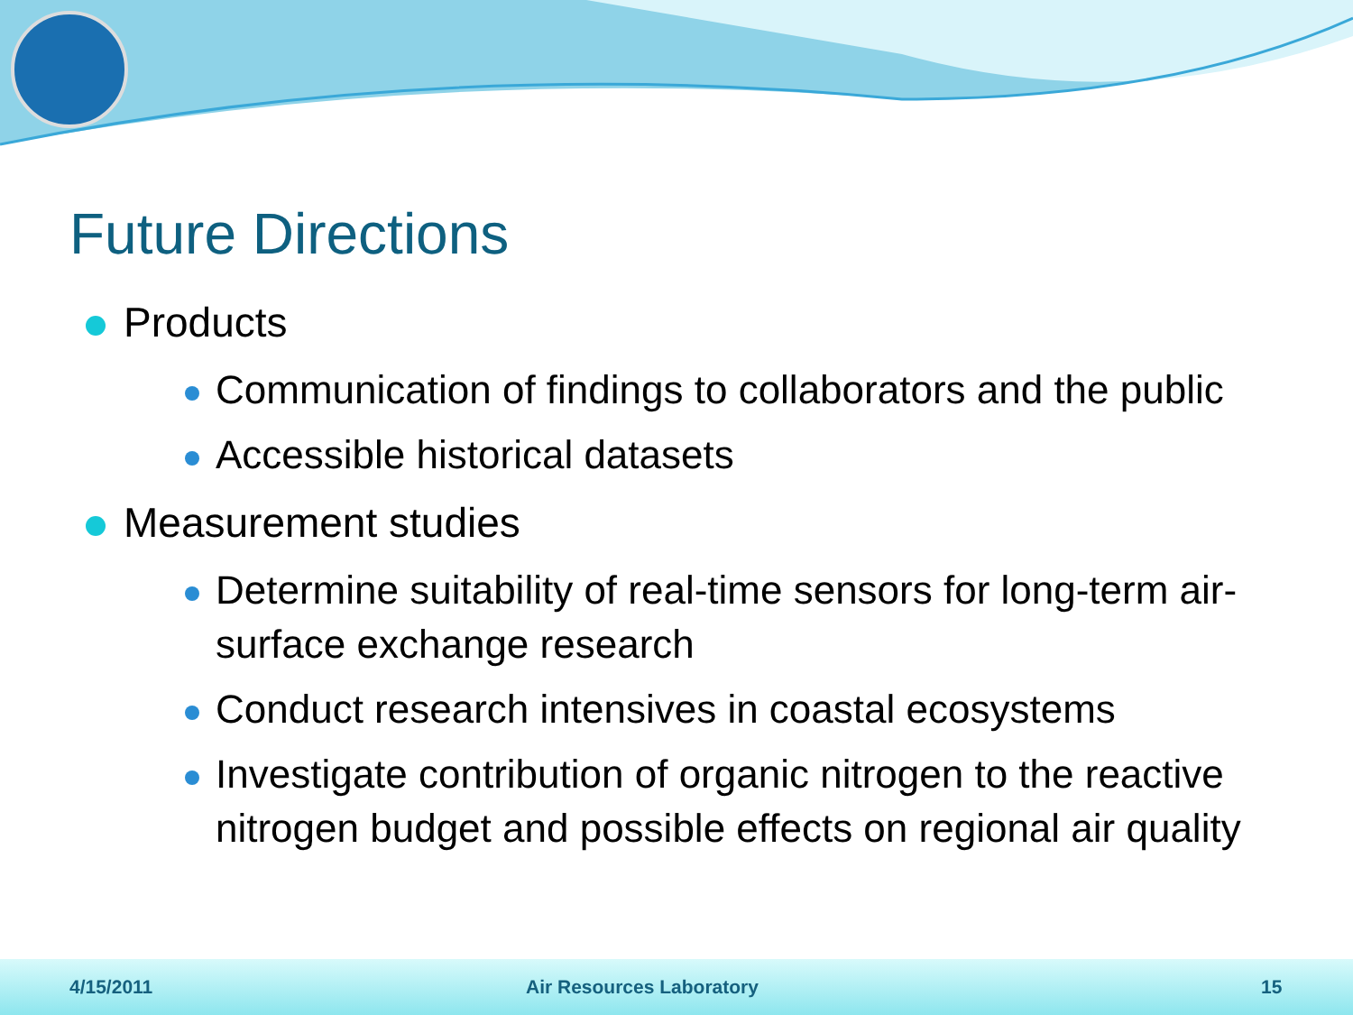Future Directions
Products
Communication of findings to collaborators and the public
Accessible historical datasets
Measurement studies
Determine suitability of real-time sensors for long-term air-surface exchange research
Conduct research intensives in coastal ecosystems
Investigate contribution of organic nitrogen to the reactive nitrogen budget and possible effects on regional air quality
4/15/2011 Air Resources Laboratory 15